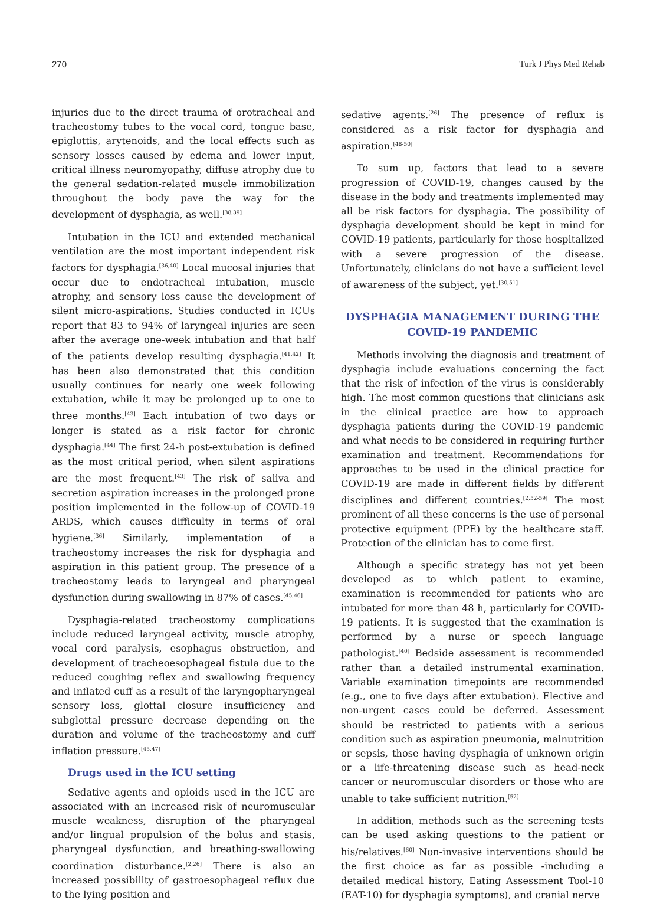270 Turk J Phys Med Rehab
injuries due to the direct trauma of orotracheal and tracheostomy tubes to the vocal cord, tongue base, epiglottis, arytenoids, and the local effects such as sensory losses caused by edema and lower input, critical illness neuromyopathy, diffuse atrophy due to the general sedation-related muscle immobilization throughout the body pave the way for the development of dysphagia, as well.<sup>[38,39]</sup>
Intubation in the ICU and extended mechanical ventilation are the most important independent risk factors for dysphagia.<sup>[36,40]</sup> Local mucosal injuries that occur due to endotracheal intubation, muscle atrophy, and sensory loss cause the development of silent micro-aspirations. Studies conducted in ICUs report that 83 to 94% of laryngeal injuries are seen after the average one-week intubation and that half of the patients develop resulting dysphagia.<sup>[41,42]</sup> It has been also demonstrated that this condition usually continues for nearly one week following extubation, while it may be prolonged up to one to three months.<sup>[43]</sup> Each intubation of two days or longer is stated as a risk factor for chronic dysphagia.<sup>[44]</sup> The first 24-h post-extubation is defined as the most critical period, when silent aspirations are the most frequent.<sup>[43]</sup> The risk of saliva and secretion aspiration increases in the prolonged prone position implemented in the follow-up of COVID-19 ARDS, which causes difficulty in terms of oral hygiene.<sup>[36]</sup> Similarly, implementation of a tracheostomy increases the risk for dysphagia and aspiration in this patient group. The presence of a tracheostomy leads to laryngeal and pharyngeal dysfunction during swallowing in 87% of cases.<sup>[45,46]</sup>
Dysphagia-related tracheostomy complications include reduced laryngeal activity, muscle atrophy, vocal cord paralysis, esophagus obstruction, and development of tracheoesophageal fistula due to the reduced coughing reflex and swallowing frequency and inflated cuff as a result of the laryngopharyngeal sensory loss, glottal closure insufficiency and subglottal pressure decrease depending on the duration and volume of the tracheostomy and cuff inflation pressure.<sup>[45,47]</sup>
Drugs used in the ICU setting
Sedative agents and opioids used in the ICU are associated with an increased risk of neuromuscular muscle weakness, disruption of the pharyngeal and/or lingual propulsion of the bolus and stasis, pharyngeal dysfunction, and breathing-swallowing coordination disturbance.<sup>[2,26]</sup> There is also an increased possibility of gastroesophageal reflux due to the lying position and
sedative agents.<sup>[26]</sup> The presence of reflux is considered as a risk factor for dysphagia and aspiration.<sup>[48-50]</sup>
To sum up, factors that lead to a severe progression of COVID-19, changes caused by the disease in the body and treatments implemented may all be risk factors for dysphagia. The possibility of dysphagia development should be kept in mind for COVID-19 patients, particularly for those hospitalized with a severe progression of the disease. Unfortunately, clinicians do not have a sufficient level of awareness of the subject, yet.<sup>[30,51]</sup>
DYSPHAGIA MANAGEMENT DURING THE COVID-19 PANDEMIC
Methods involving the diagnosis and treatment of dysphagia include evaluations concerning the fact that the risk of infection of the virus is considerably high. The most common questions that clinicians ask in the clinical practice are how to approach dysphagia patients during the COVID-19 pandemic and what needs to be considered in requiring further examination and treatment. Recommendations for approaches to be used in the clinical practice for COVID-19 are made in different fields by different disciplines and different countries.<sup>[2,52-59]</sup> The most prominent of all these concerns is the use of personal protective equipment (PPE) by the healthcare staff. Protection of the clinician has to come first.
Although a specific strategy has not yet been developed as to which patient to examine, examination is recommended for patients who are intubated for more than 48 h, particularly for COVID-19 patients. It is suggested that the examination is performed by a nurse or speech language pathologist.<sup>[40]</sup> Bedside assessment is recommended rather than a detailed instrumental examination. Variable examination timepoints are recommended (e.g., one to five days after extubation). Elective and non-urgent cases could be deferred. Assessment should be restricted to patients with a serious condition such as aspiration pneumonia, malnutrition or sepsis, those having dysphagia of unknown origin or a life-threatening disease such as head-neck cancer or neuromuscular disorders or those who are unable to take sufficient nutrition.<sup>[52]</sup>
In addition, methods such as the screening tests can be used asking questions to the patient or his/relatives.<sup>[60]</sup> Non-invasive interventions should be the first choice as far as possible -including a detailed medical history, Eating Assessment Tool-10 (EAT-10) for dysphagia symptoms), and cranial nerve